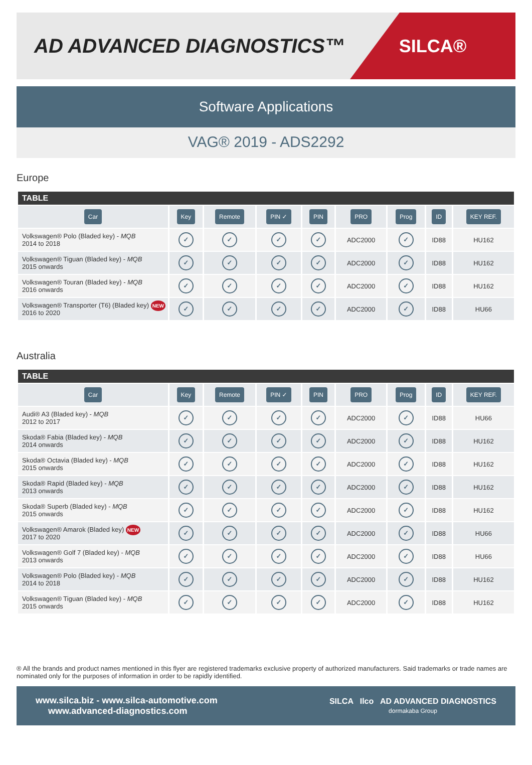AD ADVANCED DIAGNOSTICS™
SILCA®
Software Applications
VAG® 2019 - ADS2292
Europe
| TABLE | | | | | | | | |
| --- | --- | --- | --- | --- | --- | --- | --- | --- |
| Car | Key | Remote | PIN ✓ | PIN | PRO | Prog | ID | KEY REF. |
| Volkswagen® Polo (Bladed key) - MQB 2014 to 2018 | ✓ | ✓ | ✓ | ✓ | ADC2000 | ✓ | ID88 | HU162 |
| Volkswagen® Tiguan (Bladed key) - MQB 2015 onwards | ✓ | ✓ | ✓ | ✓ | ADC2000 | ✓ | ID88 | HU162 |
| Volkswagen® Touran (Bladed key) - MQB 2016 onwards | ✓ | ✓ | ✓ | ✓ | ADC2000 | ✓ | ID88 | HU162 |
| Volkswagen® Transporter (T6) (Bladed key) NEW 2016 to 2020 | ✓ | ✓ | ✓ | ✓ | ADC2000 | ✓ | ID88 | HU66 |
Australia
| TABLE | | | | | | | | |
| --- | --- | --- | --- | --- | --- | --- | --- | --- |
| Car | Key | Remote | PIN ✓ | PIN | PRO | Prog | ID | KEY REF. |
| Audi® A3 (Bladed key) - MQB 2012 to 2017 | ✓ | ✓ | ✓ | ✓ | ADC2000 | ✓ | ID88 | HU66 |
| Skoda® Fabia (Bladed key) - MQB 2014 onwards | ✓ | ✓ | ✓ | ✓ | ADC2000 | ✓ | ID88 | HU162 |
| Skoda® Octavia (Bladed key) - MQB 2015 onwards | ✓ | ✓ | ✓ | ✓ | ADC2000 | ✓ | ID88 | HU162 |
| Skoda® Rapid (Bladed key) - MQB 2013 onwards | ✓ | ✓ | ✓ | ✓ | ADC2000 | ✓ | ID88 | HU162 |
| Skoda® Superb (Bladed key) - MQB 2015 onwards | ✓ | ✓ | ✓ | ✓ | ADC2000 | ✓ | ID88 | HU162 |
| Volkswagen® Amarok (Bladed key) NEW 2017 to 2020 | ✓ | ✓ | ✓ | ✓ | ADC2000 | ✓ | ID88 | HU66 |
| Volkswagen® Golf 7 (Bladed key) - MQB 2013 onwards | ✓ | ✓ | ✓ | ✓ | ADC2000 | ✓ | ID88 | HU66 |
| Volkswagen® Polo (Bladed key) - MQB 2014 to 2018 | ✓ | ✓ | ✓ | ✓ | ADC2000 | ✓ | ID88 | HU162 |
| Volkswagen® Tiguan (Bladed key) - MQB 2015 onwards | ✓ | ✓ | ✓ | ✓ | ADC2000 | ✓ | ID88 | HU162 |
® All the brands and product names mentioned in this flyer are registered trademarks exclusive property of authorized manufacturers. Said trademarks or trade names are nominated only for the purposes of information in order to be rapidly identified.
www.silca.biz - www.silca-automotive.com
www.advanced-diagnostics.com
SILCA Ilco AD ADVANCED DIAGNOSTICS
dormakaba Group